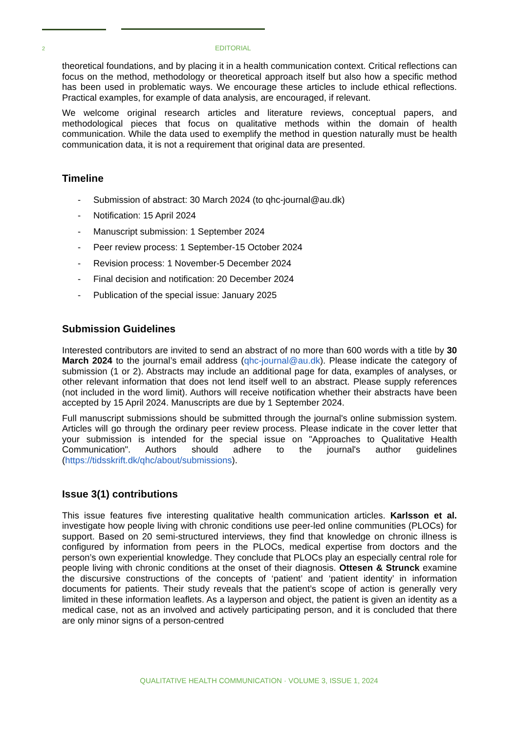2 EDITORIAL
theoretical foundations, and by placing it in a health communication context. Critical reflections can focus on the method, methodology or theoretical approach itself but also how a specific method has been used in problematic ways. We encourage these articles to include ethical reflections. Practical examples, for example of data analysis, are encouraged, if relevant.
We welcome original research articles and literature reviews, conceptual papers, and methodological pieces that focus on qualitative methods within the domain of health communication. While the data used to exemplify the method in question naturally must be health communication data, it is not a requirement that original data are presented.
Timeline
- Submission of abstract: 30 March 2024 (to qhc-journal@au.dk)
- Notification: 15 April 2024
- Manuscript submission: 1 September 2024
- Peer review process: 1 September-15 October 2024
- Revision process: 1 November-5 December 2024
- Final decision and notification: 20 December 2024
- Publication of the special issue: January 2025
Submission Guidelines
Interested contributors are invited to send an abstract of no more than 600 words with a title by 30 March 2024 to the journal’s email address (qhc-journal@au.dk). Please indicate the category of submission (1 or 2). Abstracts may include an additional page for data, examples of analyses, or other relevant information that does not lend itself well to an abstract. Please supply references (not included in the word limit). Authors will receive notification whether their abstracts have been accepted by 15 April 2024. Manuscripts are due by 1 September 2024.
Full manuscript submissions should be submitted through the journal's online submission system. Articles will go through the ordinary peer review process. Please indicate in the cover letter that your submission is intended for the special issue on "Approaches to Qualitative Health Communication". Authors should adhere to the journal's author guidelines (https://tidsskrift.dk/qhc/about/submissions).
Issue 3(1) contributions
This issue features five interesting qualitative health communication articles. Karlsson et al. investigate how people living with chronic conditions use peer-led online communities (PLOCs) for support. Based on 20 semi-structured interviews, they find that knowledge on chronic illness is configured by information from peers in the PLOCs, medical expertise from doctors and the person’s own experiential knowledge. They conclude that PLOCs play an especially central role for people living with chronic conditions at the onset of their diagnosis. Ottesen & Strunck examine the discursive constructions of the concepts of ‘patient’ and ‘patient identity’ in information documents for patients. Their study reveals that the patient’s scope of action is generally very limited in these information leaflets. As a layperson and object, the patient is given an identity as a medical case, not as an involved and actively participating person, and it is concluded that there are only minor signs of a person-centred
QUALITATIVE HEALTH COMMUNICATION · VOLUME 3, ISSUE 1, 2024